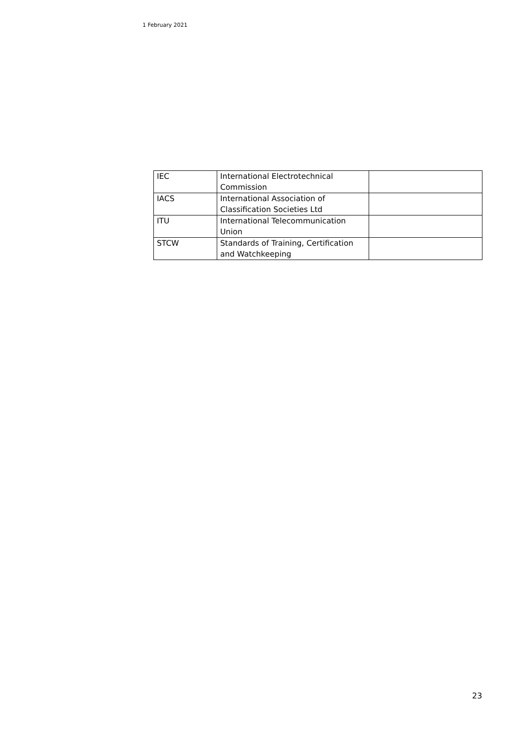1 February 2021
| IEC | International Electrotechnical Commission | |
| IACS | International Association of Classification Societies Ltd | |
| ITU | International Telecommunication Union | |
| STCW | Standards of Training, Certification and Watchkeeping | |
23